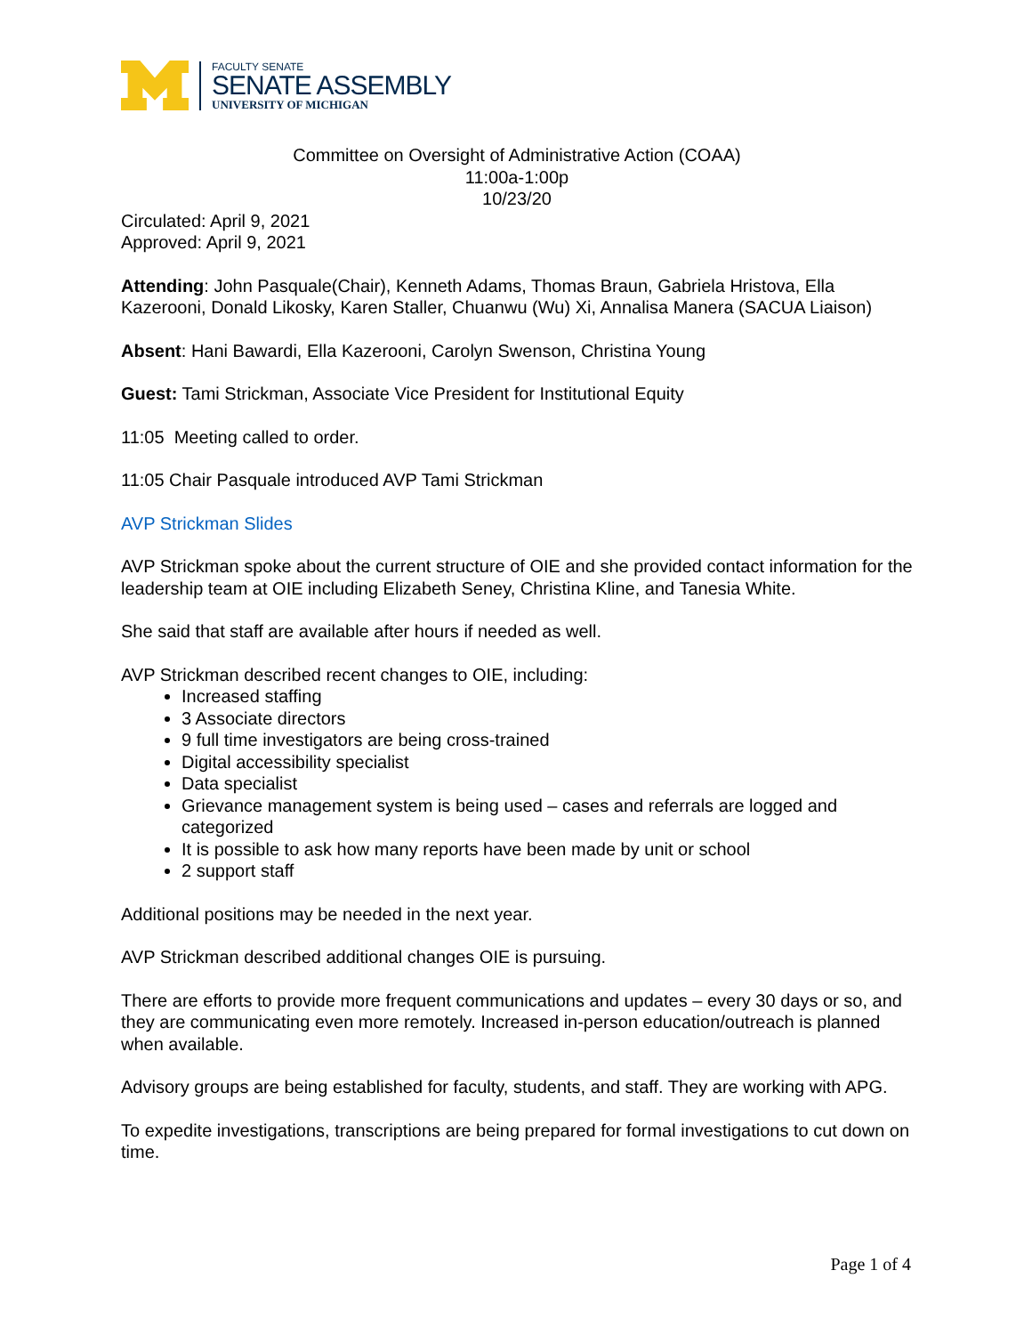FACULTY SENATE
SENATE ASSEMBLY
UNIVERSITY OF MICHIGAN
Committee on Oversight of Administrative Action (COAA)
11:00a-1:00p
10/23/20
Circulated: April 9, 2021
Approved: April 9, 2021
Attending: John Pasquale(Chair), Kenneth Adams, Thomas Braun, Gabriela Hristova, Ella Kazerooni, Donald Likosky, Karen Staller, Chuanwu (Wu) Xi, Annalisa Manera (SACUA Liaison)
Absent: Hani Bawardi, Ella Kazerooni, Carolyn Swenson, Christina Young
Guest: Tami Strickman, Associate Vice President for Institutional Equity
11:05 Meeting called to order.
11:05 Chair Pasquale introduced AVP Tami Strickman
AVP Strickman Slides
AVP Strickman spoke about the current structure of OIE and she provided contact information for the leadership team at OIE including Elizabeth Seney, Christina Kline, and Tanesia White.
She said that staff are available after hours if needed as well.
AVP Strickman described recent changes to OIE, including:
Increased staffing
3 Associate directors
9 full time investigators are being cross-trained
Digital accessibility specialist
Data specialist
Grievance management system is being used – cases and referrals are logged and categorized
It is possible to ask how many reports have been made by unit or school
2 support staff
Additional positions may be needed in the next year.
AVP Strickman described additional changes OIE is pursuing.
There are efforts to provide more frequent communications and updates – every 30 days or so, and they are communicating even more remotely. Increased in-person education/outreach is planned when available.
Advisory groups are being established for faculty, students, and staff. They are working with APG.
To expedite investigations, transcriptions are being prepared for formal investigations to cut down on time.
Page 1 of 4